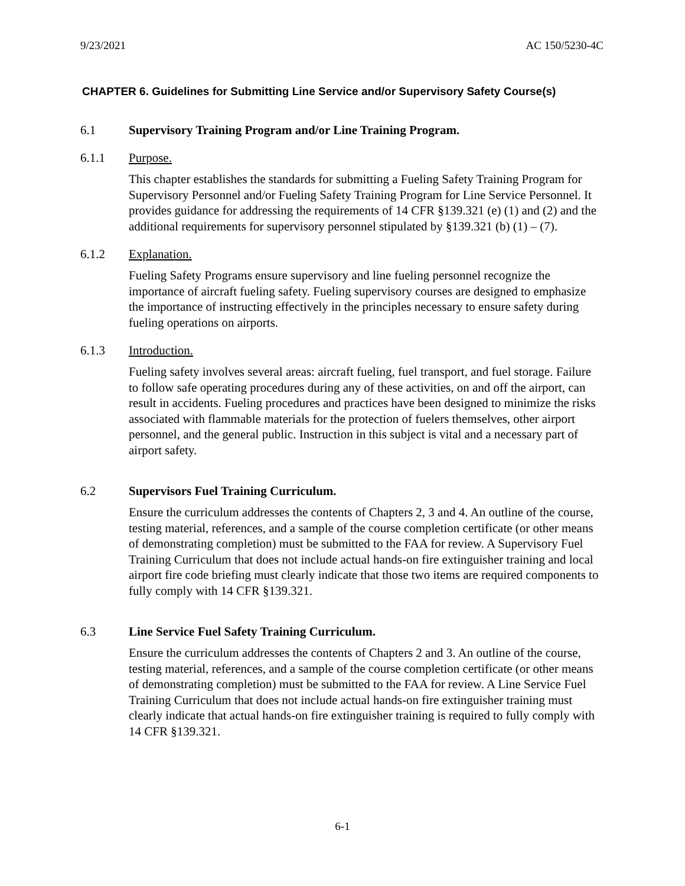9/23/2021 AC 150/5230-4C
CHAPTER 6. Guidelines for Submitting Line Service and/or Supervisory Safety Course(s)
6.1 Supervisory Training Program and/or Line Training Program.
6.1.1 Purpose.
This chapter establishes the standards for submitting a Fueling Safety Training Program for Supervisory Personnel and/or Fueling Safety Training Program for Line Service Personnel. It provides guidance for addressing the requirements of 14 CFR §139.321 (e) (1) and (2) and the additional requirements for supervisory personnel stipulated by §139.321 (b) (1) – (7).
6.1.2 Explanation.
Fueling Safety Programs ensure supervisory and line fueling personnel recognize the importance of aircraft fueling safety. Fueling supervisory courses are designed to emphasize the importance of instructing effectively in the principles necessary to ensure safety during fueling operations on airports.
6.1.3 Introduction.
Fueling safety involves several areas: aircraft fueling, fuel transport, and fuel storage. Failure to follow safe operating procedures during any of these activities, on and off the airport, can result in accidents. Fueling procedures and practices have been designed to minimize the risks associated with flammable materials for the protection of fuelers themselves, other airport personnel, and the general public. Instruction in this subject is vital and a necessary part of airport safety.
6.2 Supervisors Fuel Training Curriculum.
Ensure the curriculum addresses the contents of Chapters 2, 3 and 4. An outline of the course, testing material, references, and a sample of the course completion certificate (or other means of demonstrating completion) must be submitted to the FAA for review. A Supervisory Fuel Training Curriculum that does not include actual hands-on fire extinguisher training and local airport fire code briefing must clearly indicate that those two items are required components to fully comply with 14 CFR §139.321.
6.3 Line Service Fuel Safety Training Curriculum.
Ensure the curriculum addresses the contents of Chapters 2 and 3. An outline of the course, testing material, references, and a sample of the course completion certificate (or other means of demonstrating completion) must be submitted to the FAA for review. A Line Service Fuel Training Curriculum that does not include actual hands-on fire extinguisher training must clearly indicate that actual hands-on fire extinguisher training is required to fully comply with 14 CFR §139.321.
6-1